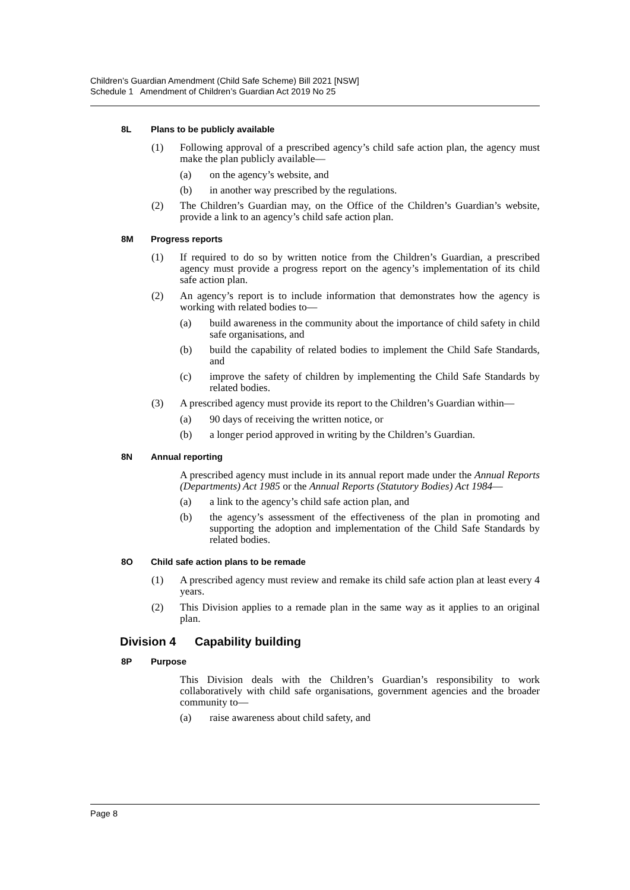Children’s Guardian Amendment (Child Safe Scheme) Bill 2021 [NSW]
Schedule 1 Amendment of Children’s Guardian Act 2019 No 25
8L Plans to be publicly available
(1) Following approval of a prescribed agency’s child safe action plan, the agency must make the plan publicly available—
(a) on the agency’s website, and
(b) in another way prescribed by the regulations.
(2) The Children’s Guardian may, on the Office of the Children’s Guardian’s website, provide a link to an agency’s child safe action plan.
8M Progress reports
(1) If required to do so by written notice from the Children’s Guardian, a prescribed agency must provide a progress report on the agency’s implementation of its child safe action plan.
(2) An agency’s report is to include information that demonstrates how the agency is working with related bodies to—
(a) build awareness in the community about the importance of child safety in child safe organisations, and
(b) build the capability of related bodies to implement the Child Safe Standards, and
(c) improve the safety of children by implementing the Child Safe Standards by related bodies.
(3) A prescribed agency must provide its report to the Children’s Guardian within—
(a) 90 days of receiving the written notice, or
(b) a longer period approved in writing by the Children’s Guardian.
8N Annual reporting
A prescribed agency must include in its annual report made under the Annual Reports (Departments) Act 1985 or the Annual Reports (Statutory Bodies) Act 1984—
(a) a link to the agency’s child safe action plan, and
(b) the agency’s assessment of the effectiveness of the plan in promoting and supporting the adoption and implementation of the Child Safe Standards by related bodies.
8O Child safe action plans to be remade
(1) A prescribed agency must review and remake its child safe action plan at least every 4 years.
(2) This Division applies to a remade plan in the same way as it applies to an original plan.
Division 4 Capability building
8P Purpose
This Division deals with the Children’s Guardian’s responsibility to work collaboratively with child safe organisations, government agencies and the broader community to—
(a) raise awareness about child safety, and
Page 8